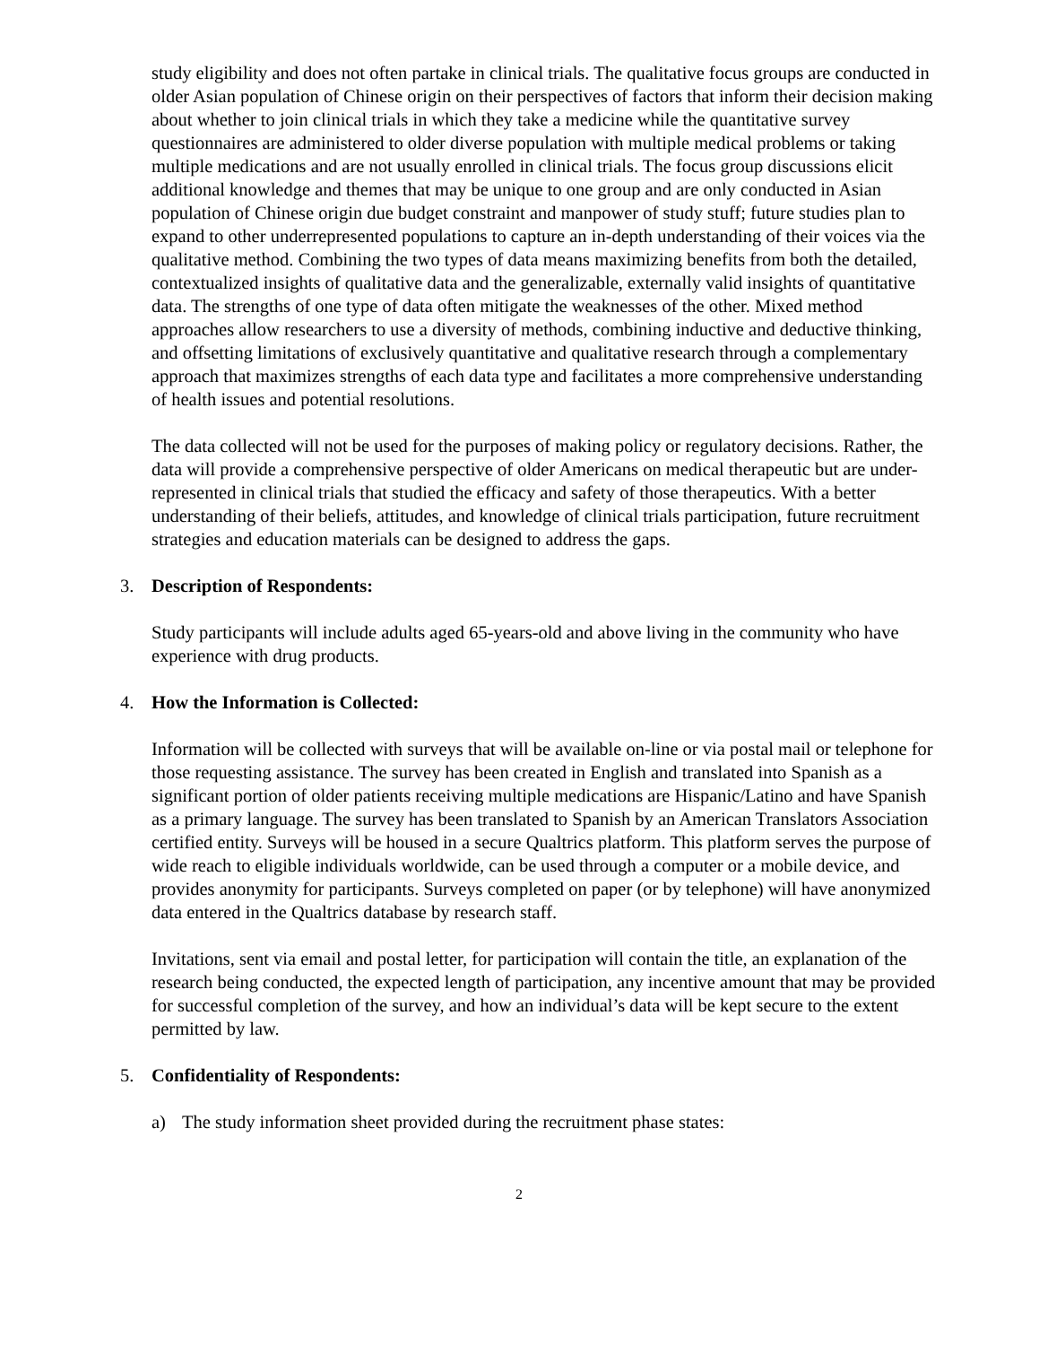study eligibility and does not often partake in clinical trials. The qualitative focus groups are conducted in older Asian population of Chinese origin on their perspectives of factors that inform their decision making about whether to join clinical trials in which they take a medicine while the quantitative survey questionnaires are administered to older diverse population with multiple medical problems or taking multiple medications and are not usually enrolled in clinical trials. The focus group discussions elicit additional knowledge and themes that may be unique to one group and are only conducted in Asian population of Chinese origin due budget constraint and manpower of study stuff; future studies plan to expand to other underrepresented populations to capture an in-depth understanding of their voices via the qualitative method. Combining the two types of data means maximizing benefits from both the detailed, contextualized insights of qualitative data and the generalizable, externally valid insights of quantitative data. The strengths of one type of data often mitigate the weaknesses of the other. Mixed method approaches allow researchers to use a diversity of methods, combining inductive and deductive thinking, and offsetting limitations of exclusively quantitative and qualitative research through a complementary approach that maximizes strengths of each data type and facilitates a more comprehensive understanding of health issues and potential resolutions.
The data collected will not be used for the purposes of making policy or regulatory decisions. Rather, the data will provide a comprehensive perspective of older Americans on medical therapeutic but are under-represented in clinical trials that studied the efficacy and safety of those therapeutics. With a better understanding of their beliefs, attitudes, and knowledge of clinical trials participation, future recruitment strategies and education materials can be designed to address the gaps.
3. Description of Respondents:
Study participants will include adults aged 65-years-old and above living in the community who have experience with drug products.
4. How the Information is Collected:
Information will be collected with surveys that will be available on-line or via postal mail or telephone for those requesting assistance. The survey has been created in English and translated into Spanish as a significant portion of older patients receiving multiple medications are Hispanic/Latino and have Spanish as a primary language. The survey has been translated to Spanish by an American Translators Association certified entity. Surveys will be housed in a secure Qualtrics platform. This platform serves the purpose of wide reach to eligible individuals worldwide, can be used through a computer or a mobile device, and provides anonymity for participants. Surveys completed on paper (or by telephone) will have anonymized data entered in the Qualtrics database by research staff.
Invitations, sent via email and postal letter, for participation will contain the title, an explanation of the research being conducted, the expected length of participation, any incentive amount that may be provided for successful completion of the survey, and how an individual’s data will be kept secure to the extent permitted by law.
5. Confidentiality of Respondents:
a) The study information sheet provided during the recruitment phase states:
2